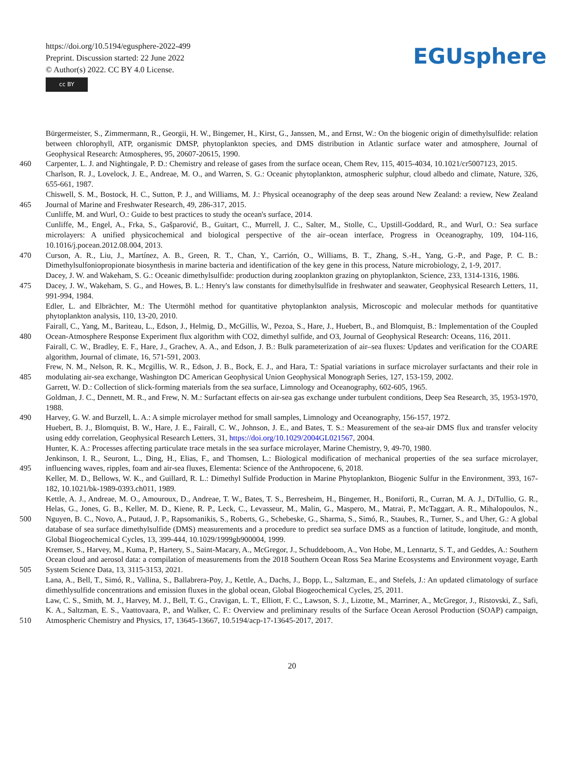https://doi.org/10.5194/egusphere-2022-499
Preprint. Discussion started: 22 June 2022
© Author(s) 2022. CC BY 4.0 License.
cc BY
EGUsphere
Bürgermeister, S., Zimmermann, R., Georgii, H. W., Bingemer, H., Kirst, G., Janssen, M., and Ernst, W.: On the biogenic origin of dimethylsulfide: relation between chlorophyll, ATP, organismic DMSP, phytoplankton species, and DMS distribution in Atlantic surface water and atmosphere, Journal of Geophysical Research: Atmospheres, 95, 20607-20615, 1990.
460 Carpenter, L. J. and Nightingale, P. D.: Chemistry and release of gases from the surface ocean, Chem Rev, 115, 4015-4034, 10.1021/cr5007123, 2015.
Charlson, R. J., Lovelock, J. E., Andreae, M. O., and Warren, S. G.: Oceanic phytoplankton, atmospheric sulphur, cloud albedo and climate, Nature, 326, 655-661, 1987.
465 Chiswell, S. M., Bostock, H. C., Sutton, P. J., and Williams, M. J.: Physical oceanography of the deep seas around New Zealand: a review, New Zealand Journal of Marine and Freshwater Research, 49, 286-317, 2015.
Cunliffe, M. and Wurl, O.: Guide to best practices to study the ocean's surface, 2014.
Cunliffe, M., Engel, A., Frka, S., Gašparović, B., Guitart, C., Murrell, J. C., Salter, M., Stolle, C., Upstill-Goddard, R., and Wurl, O.: Sea surface microlayers: A unified physicochemical and biological perspective of the air–ocean interface, Progress in Oceanography, 109, 104-116, 10.1016/j.pocean.2012.08.004, 2013.
470 Curson, A. R., Liu, J., Martínez, A. B., Green, R. T., Chan, Y., Carrión, O., Williams, B. T., Zhang, S.-H., Yang, G.-P., and Page, P. C. B.: Dimethylsulfoniopropionate biosynthesis in marine bacteria and identification of the key gene in this process, Nature microbiology, 2, 1-9, 2017.
Dacey, J. W. and Wakeham, S. G.: Oceanic dimethylsulfide: production during zooplankton grazing on phytoplankton, Science, 233, 1314-1316, 1986.
475 Dacey, J. W., Wakeham, S. G., and Howes, B. L.: Henry's law constants for dimethylsulfide in freshwater and seawater, Geophysical Research Letters, 11, 991-994, 1984.
Edler, L. and Elbrächter, M.: The Utermöhl method for quantitative phytoplankton analysis, Microscopic and molecular methods for quantitative phytoplankton analysis, 110, 13-20, 2010.
480 Fairall, C., Yang, M., Bariteau, L., Edson, J., Helmig, D., McGillis, W., Pezoa, S., Hare, J., Huebert, B., and Blomquist, B.: Implementation of the Coupled Ocean-Atmosphere Response Experiment flux algorithm with CO2, dimethyl sulfide, and O3, Journal of Geophysical Research: Oceans, 116, 2011.
Fairall, C. W., Bradley, E. F., Hare, J., Grachev, A. A., and Edson, J. B.: Bulk parameterization of air–sea fluxes: Updates and verification for the COARE algorithm, Journal of climate, 16, 571-591, 2003.
485 Frew, N. M., Nelson, R. K., Mcgillis, W. R., Edson, J. B., Bock, E. J., and Hara, T.: Spatial variations in surface microlayer surfactants and their role in modulating air-sea exchange, Washington DC American Geophysical Union Geophysical Monograph Series, 127, 153-159, 2002.
Garrett, W. D.: Collection of slick-forming materials from the sea surface, Limnology and Oceanography, 602-605, 1965.
Goldman, J. C., Dennett, M. R., and Frew, N. M.: Surfactant effects on air-sea gas exchange under turbulent conditions, Deep Sea Research, 35, 1953-1970, 1988.
490 Harvey, G. W. and Burzell, L. A.: A simple microlayer method for small samples, Limnology and Oceanography, 156-157, 1972.
Huebert, B. J., Blomquist, B. W., Hare, J. E., Fairall, C. W., Johnson, J. E., and Bates, T. S.: Measurement of the sea-air DMS flux and transfer velocity using eddy correlation, Geophysical Research Letters, 31, https://doi.org/10.1029/2004GL021567, 2004.
Hunter, K. A.: Processes affecting particulate trace metals in the sea surface microlayer, Marine Chemistry, 9, 49-70, 1980.
495 Jenkinson, I. R., Seuront, L., Ding, H., Elias, F., and Thomsen, L.: Biological modification of mechanical properties of the sea surface microlayer, influencing waves, ripples, foam and air-sea fluxes, Elementa: Science of the Anthropocene, 6, 2018.
Keller, M. D., Bellows, W. K., and Guillard, R. L.: Dimethyl Sulfide Production in Marine Phytoplankton, Biogenic Sulfur in the Environment, 393, 167-182, 10.1021/bk-1989-0393.ch011, 1989.
500 Kettle, A. J., Andreae, M. O., Amouroux, D., Andreae, T. W., Bates, T. S., Berresheim, H., Bingemer, H., Boniforti, R., Curran, M. A. J., DiTullio, G. R., Helas, G., Jones, G. B., Keller, M. D., Kiene, R. P., Leck, C., Levasseur, M., Malin, G., Maspero, M., Matrai, P., McTaggart, A. R., Mihalopoulos, N., Nguyen, B. C., Novo, A., Putaud, J. P., Rapsomanikis, S., Roberts, G., Schebeske, G., Sharma, S., Simó, R., Staubes, R., Turner, S., and Uher, G.: A global database of sea surface dimethylsulfide (DMS) measurements and a procedure to predict sea surface DMS as a function of latitude, longitude, and month, Global Biogeochemical Cycles, 13, 399-444, 10.1029/1999gb900004, 1999.
505 Kremser, S., Harvey, M., Kuma, P., Hartery, S., Saint-Macary, A., McGregor, J., Schuddeboom, A., Von Hobe, M., Lennartz, S. T., and Geddes, A.: Southern Ocean cloud and aerosol data: a compilation of measurements from the 2018 Southern Ocean Ross Sea Marine Ecosystems and Environment voyage, Earth System Science Data, 13, 3115-3153, 2021.
Lana, A., Bell, T., Simó, R., Vallina, S., Ballabrera-Poy, J., Kettle, A., Dachs, J., Bopp, L., Saltzman, E., and Stefels, J.: An updated climatology of surface dimethlysulfide concentrations and emission fluxes in the global ocean, Global Biogeochemical Cycles, 25, 2011.
510 Law, C. S., Smith, M. J., Harvey, M. J., Bell, T. G., Cravigan, L. T., Elliott, F. C., Lawson, S. J., Lizotte, M., Marriner, A., McGregor, J., Ristovski, Z., Safi, K. A., Saltzman, E. S., Vaattovaara, P., and Walker, C. F.: Overview and preliminary results of the Surface Ocean Aerosol Production (SOAP) campaign, Atmospheric Chemistry and Physics, 17, 13645-13667, 10.5194/acp-17-13645-2017, 2017.
20